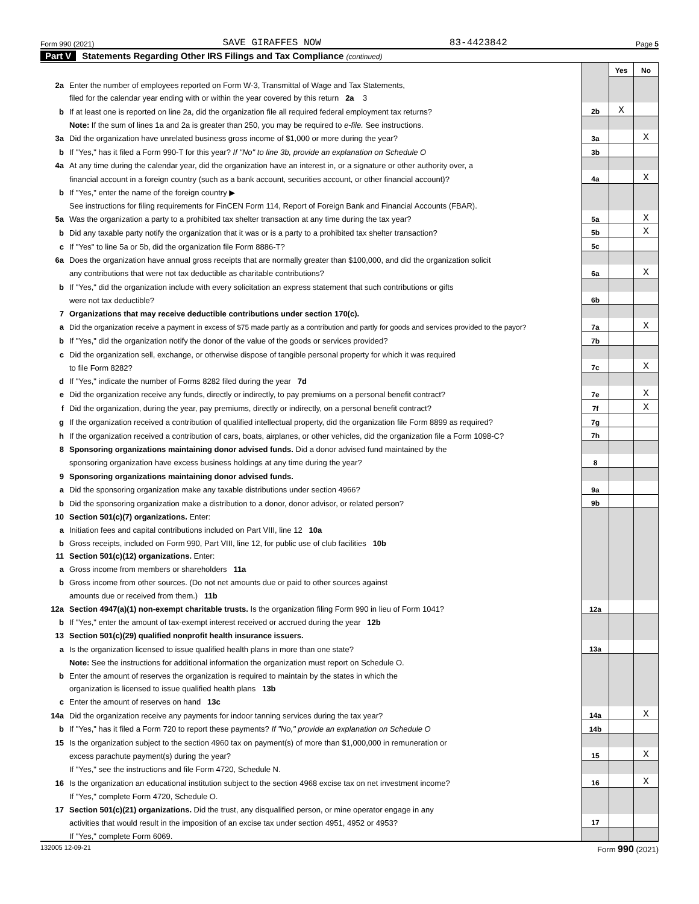Form 990 (2021) SAVE GIRAFFES NOW 83-4423842 Page 5
Part V Statements Regarding Other IRS Filings and Tax Compliance (continued)
| | | | Yes | No |
| 2a | Enter the number of employees reported on Form W-3, Transmittal of Wage and Tax Statements, | | | |
| | filed for the calendar year ending with or within the year covered by this return 2a 3 | | | |
| b | If at least one is reported on line 2a, did the organization file all required federal employment tax returns? | 2b | X | |
| | Note: If the sum of lines 1a and 2a is greater than 250, you may be required to e-file. See instructions. | | | |
| 3a | Did the organization have unrelated business gross income of $1,000 or more during the year? | 3a | | X |
| b | If "Yes," has it filed a Form 990-T for this year? If "No" to line 3b, provide an explanation on Schedule O | 3b | | |
| 4a | At any time during the calendar year, did the organization have an interest in, or a signature or other authority over, a | | | |
| | financial account in a foreign country (such as a bank account, securities account, or other financial account)? | 4a | | X |
| b | If "Yes," enter the name of the foreign country ▶ | | | |
| | See instructions for filing requirements for FinCEN Form 114, Report of Foreign Bank and Financial Accounts (FBAR). | | | |
| 5a | Was the organization a party to a prohibited tax shelter transaction at any time during the tax year? | 5a | | X |
| b | Did any taxable party notify the organization that it was or is a party to a prohibited tax shelter transaction? | 5b | | X |
| c | If "Yes" to line 5a or 5b, did the organization file Form 8886-T? | 5c | | |
| 6a | Does the organization have annual gross receipts that are normally greater than $100,000, and did the organization solicit | | | |
| | any contributions that were not tax deductible as charitable contributions? | 6a | | X |
| b | If "Yes," did the organization include with every solicitation an express statement that such contributions or gifts | | | |
| | were not tax deductible? | 6b | | |
| 7 | Organizations that may receive deductible contributions under section 170(c). | | | |
| a | Did the organization receive a payment in excess of $75 made partly as a contribution and partly for goods and services provided to the payor? | 7a | | X |
| b | If "Yes," did the organization notify the donor of the value of the goods or services provided? | 7b | | |
| c | Did the organization sell, exchange, or otherwise dispose of tangible personal property for which it was required | | | |
| | to file Form 8282? | 7c | | X |
| d | If "Yes," indicate the number of Forms 8282 filed during the year 7d | | | |
| e | Did the organization receive any funds, directly or indirectly, to pay premiums on a personal benefit contract? | 7e | | X |
| f | Did the organization, during the year, pay premiums, directly or indirectly, on a personal benefit contract? | 7f | | X |
| g | If the organization received a contribution of qualified intellectual property, did the organization file Form 8899 as required? | 7g | | |
| h | If the organization received a contribution of cars, boats, airplanes, or other vehicles, did the organization file a Form 1098-C? | 7h | | |
| 8 | Sponsoring organizations maintaining donor advised funds. Did a donor advised fund maintained by the | | | |
| | sponsoring organization have excess business holdings at any time during the year? | 8 | | |
| 9 | Sponsoring organizations maintaining donor advised funds. | | | |
| a | Did the sponsoring organization make any taxable distributions under section 4966? | 9a | | |
| b | Did the sponsoring organization make a distribution to a donor, donor advisor, or related person? | 9b | | |
| 10 | Section 501(c)(7) organizations. Enter: | | | |
| a | Initiation fees and capital contributions included on Part VIII, line 12 10a | | | |
| b | Gross receipts, included on Form 990, Part VIII, line 12, for public use of club facilities 10b | | | |
| 11 | Section 501(c)(12) organizations. Enter: | | | |
| a | Gross income from members or shareholders 11a | | | |
| b | Gross income from other sources. (Do not net amounts due or paid to other sources against | | | |
| | amounts due or received from them.) 11b | | | |
| 12a | Section 4947(a)(1) non-exempt charitable trusts. Is the organization filing Form 990 in lieu of Form 1041? | 12a | | |
| b | If "Yes," enter the amount of tax-exempt interest received or accrued during the year 12b | | | |
| 13 | Section 501(c)(29) qualified nonprofit health insurance issuers. | | | |
| a | Is the organization licensed to issue qualified health plans in more than one state? | 13a | | |
| | Note: See the instructions for additional information the organization must report on Schedule O. | | | |
| b | Enter the amount of reserves the organization is required to maintain by the states in which the | | | |
| | organization is licensed to issue qualified health plans 13b | | | |
| c | Enter the amount of reserves on hand 13c | | | |
| 14a | Did the organization receive any payments for indoor tanning services during the tax year? | 14a | | X |
| b | If "Yes," has it filed a Form 720 to report these payments? If "No," provide an explanation on Schedule O | 14b | | |
| 15 | Is the organization subject to the section 4960 tax on payment(s) of more than $1,000,000 in remuneration or | | | |
| | excess parachute payment(s) during the year? | 15 | | X |
| | If "Yes," see the instructions and file Form 4720, Schedule N. | | | |
| 16 | Is the organization an educational institution subject to the section 4968 excise tax on net investment income? | 16 | | X |
| | If "Yes," complete Form 4720, Schedule O. | | | |
| 17 | Section 501(c)(21) organizations. Did the trust, any disqualified person, or mine operator engage in any | | | |
| | activities that would result in the imposition of an excise tax under section 4951, 4952 or 4953? | 17 | | |
| | If "Yes," complete Form 6069. | | | |
132005 12-09-21 Form 990 (2021)